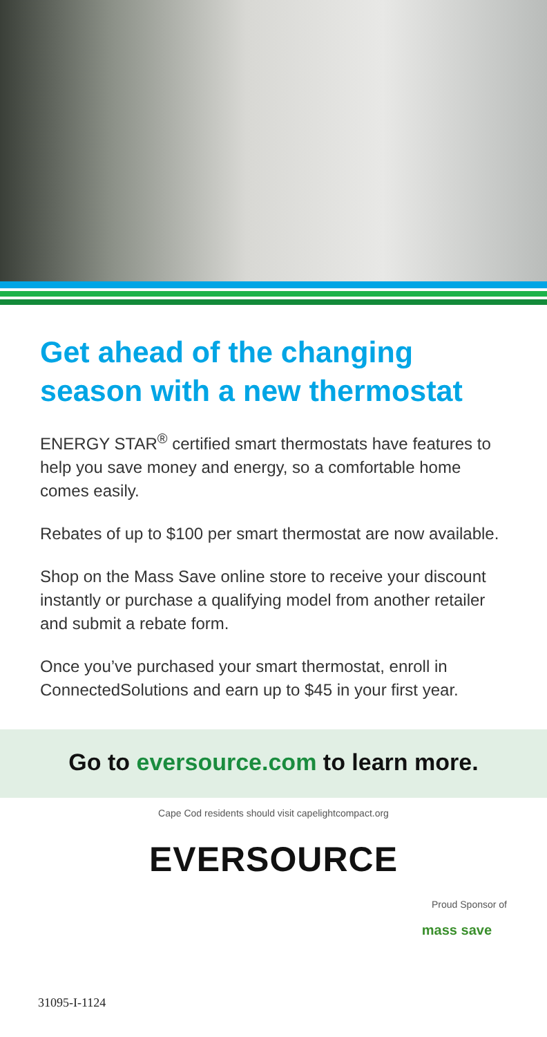Get ahead of the changing season with a new thermostat
ENERGY STAR<sup>®</sup> certified smart thermostats have features to help you save money and energy, so a comfortable home comes easily.
Rebates of up to $100 per smart thermostat are now available.
Shop on the Mass Save online store to receive your discount instantly or purchase a qualifying model from another retailer and submit a rebate form.
Once you’ve purchased your smart thermostat, enroll in ConnectedSolutions and earn up to $45 in your first year.
Go to eversource.com to learn more.
Cape Cod residents should visit capelightcompact.org
EVERSOURCE
Proud Sponsor of
mass save
31095-I-1124